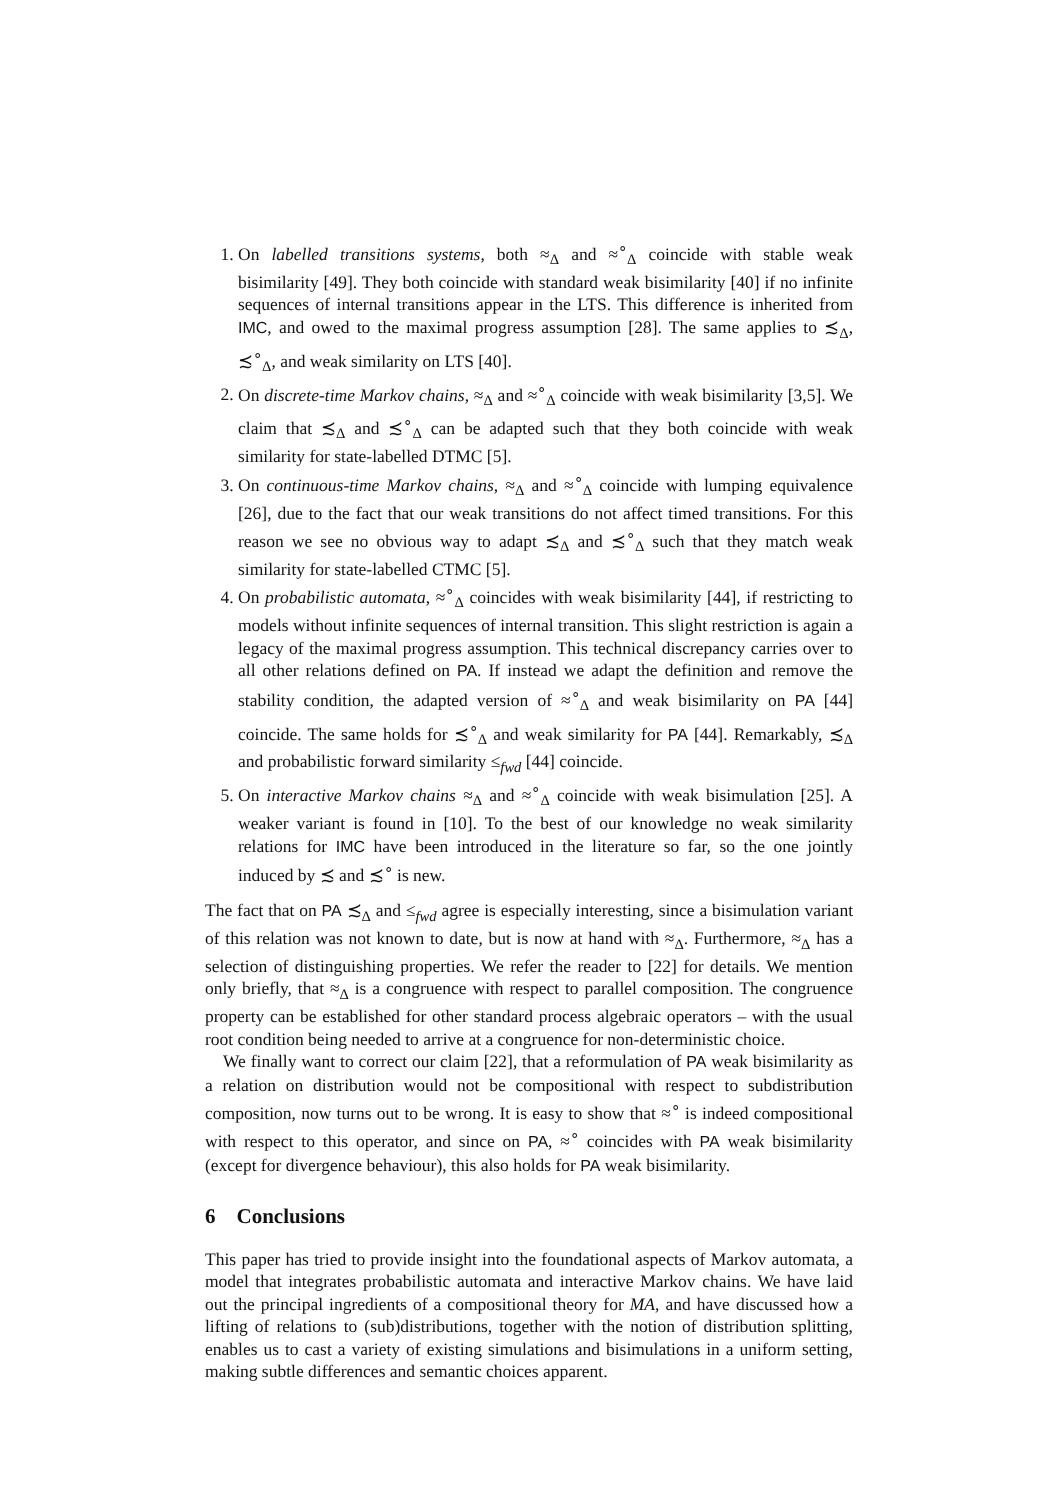1. On labelled transitions systems, both ≈<sub>Δ</sub> and ≈<sup>∘</sup><sub>Δ</sub> coincide with stable weak bisimilarity [49]. They both coincide with standard weak bisimilarity [40] if no infinite sequences of internal transitions appear in the LTS. This difference is inherited from IMC, and owed to the maximal progress assumption [28]. The same applies to ≾<sub>Δ</sub>, ≾<sup>∘</sup><sub>Δ</sub>, and weak similarity on LTS [40].
2. On discrete-time Markov chains, ≈<sub>Δ</sub> and ≈<sup>∘</sup><sub>Δ</sub> coincide with weak bisimilarity [3,5]. We claim that ≾<sub>Δ</sub> and ≾<sup>∘</sup><sub>Δ</sub> can be adapted such that they both coincide with weak similarity for state-labelled DTMC [5].
3. On continuous-time Markov chains, ≈<sub>Δ</sub> and ≈<sup>∘</sup><sub>Δ</sub> coincide with lumping equivalence [26], due to the fact that our weak transitions do not affect timed transitions. For this reason we see no obvious way to adapt ≾<sub>Δ</sub> and ≾<sup>∘</sup><sub>Δ</sub> such that they match weak similarity for state-labelled CTMC [5].
4. On probabilistic automata, ≈<sup>∘</sup><sub>Δ</sub> coincides with weak bisimilarity [44], if restricting to models without infinite sequences of internal transition. This slight restriction is again a legacy of the maximal progress assumption. This technical discrepancy carries over to all other relations defined on PA. If instead we adapt the definition and remove the stability condition, the adapted version of ≈<sup>∘</sup><sub>Δ</sub> and weak bisimilarity on PA [44] coincide. The same holds for ≾<sup>∘</sup><sub>Δ</sub> and weak similarity for PA [44]. Remarkably, ≾<sub>Δ</sub> and probabilistic forward similarity ≤<sub>fwd</sub> [44] coincide.
5. On interactive Markov chains ≈<sub>Δ</sub> and ≈<sup>∘</sup><sub>Δ</sub> coincide with weak bisimulation [25]. A weaker variant is found in [10]. To the best of our knowledge no weak similarity relations for IMC have been introduced in the literature so far, so the one jointly induced by ≾ and ≾<sup>∘</sup> is new.
The fact that on PA ≾<sub>Δ</sub> and ≤<sub>fwd</sub> agree is especially interesting, since a bisimulation variant of this relation was not known to date, but is now at hand with ≈<sub>Δ</sub>. Furthermore, ≈<sub>Δ</sub> has a selection of distinguishing properties. We refer the reader to [22] for details. We mention only briefly, that ≈<sub>Δ</sub> is a congruence with respect to parallel composition. The congruence property can be established for other standard process algebraic operators – with the usual root condition being needed to arrive at a congruence for non-deterministic choice.
We finally want to correct our claim [22], that a reformulation of PA weak bisimilarity as a relation on distribution would not be compositional with respect to subdistribution composition, now turns out to be wrong. It is easy to show that ≈<sup>∘</sup> is indeed compositional with respect to this operator, and since on PA, ≈<sup>∘</sup> coincides with PA weak bisimilarity (except for divergence behaviour), this also holds for PA weak bisimilarity.
6 Conclusions
This paper has tried to provide insight into the foundational aspects of Markov automata, a model that integrates probabilistic automata and interactive Markov chains. We have laid out the principal ingredients of a compositional theory for MA, and have discussed how a lifting of relations to (sub)distributions, together with the notion of distribution splitting, enables us to cast a variety of existing simulations and bisimulations in a uniform setting, making subtle differences and semantic choices apparent.